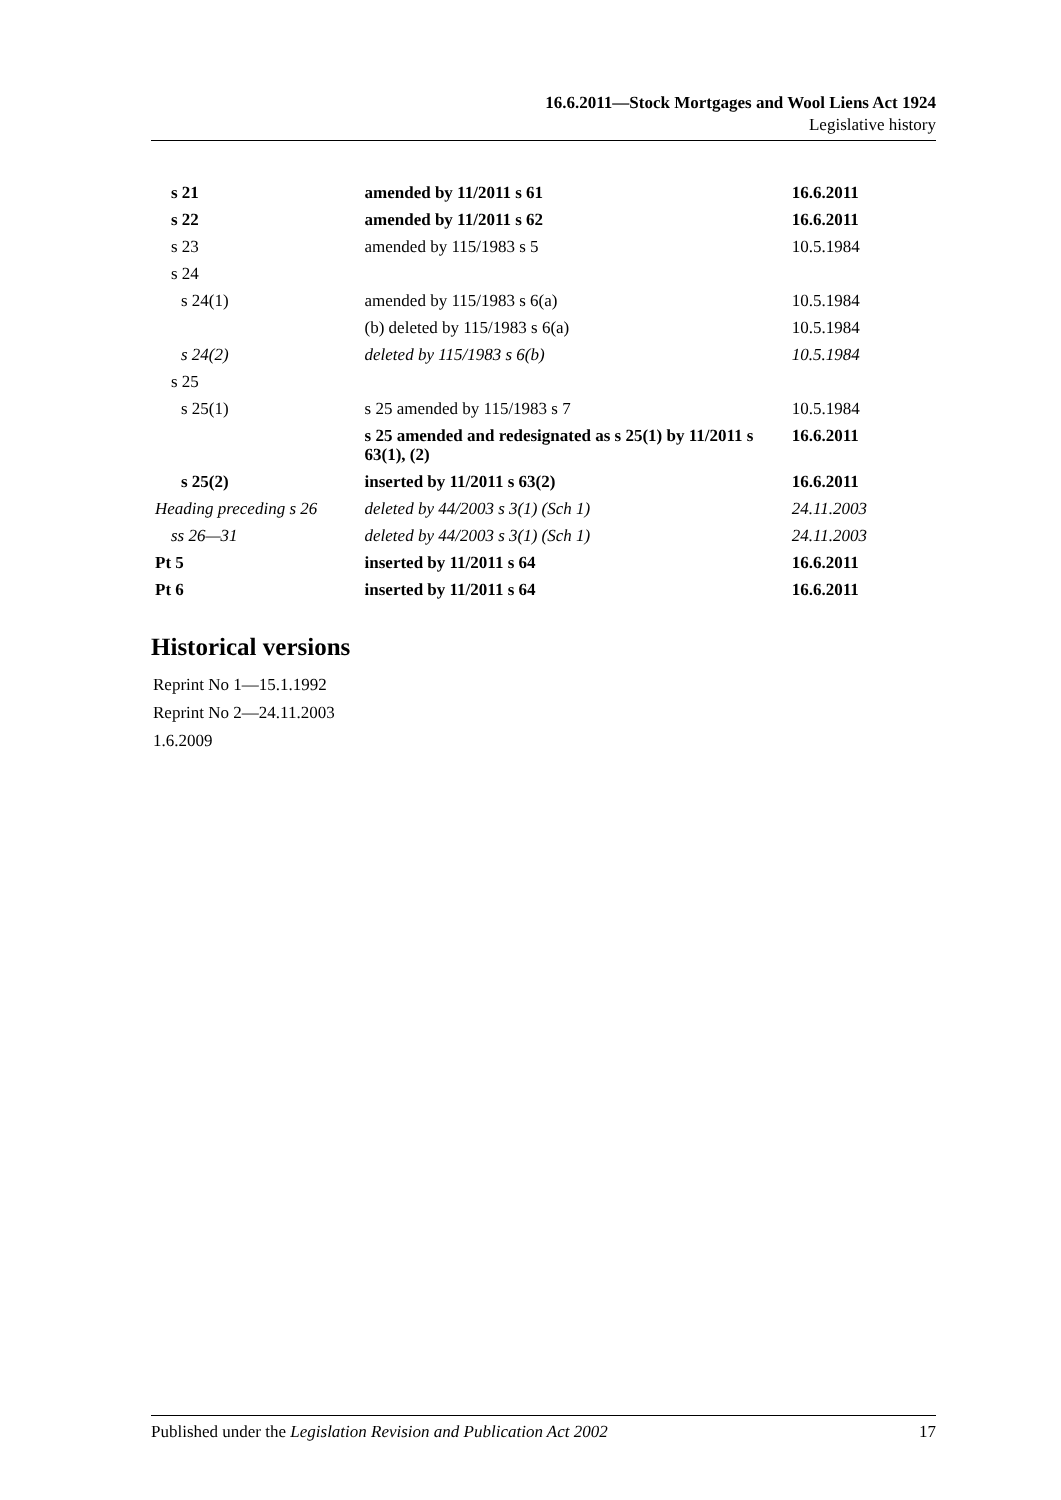16.6.2011—Stock Mortgages and Wool Liens Act 1924
Legislative history
| s 21 | amended by 11/2011 s 61 | 16.6.2011 |
| s 22 | amended by 11/2011 s 62 | 16.6.2011 |
| s 23 | amended by 115/1983 s 5 | 10.5.1984 |
| s 24 | | |
| s 24(1) | amended by 115/1983 s 6(a) | 10.5.1984 |
| | (b) deleted by 115/1983 s 6(a) | 10.5.1984 |
| s 24(2) | deleted by 115/1983 s 6(b) | 10.5.1984 |
| s 25 | | |
| s 25(1) | s 25 amended by 115/1983 s 7 | 10.5.1984 |
| | s 25 amended and redesignated as s 25(1) by 11/2011 s 63(1), (2) | 16.6.2011 |
| s 25(2) | inserted by 11/2011 s 63(2) | 16.6.2011 |
| Heading preceding s 26 | deleted by 44/2003 s 3(1) (Sch 1) | 24.11.2003 |
| ss 26—31 | deleted by 44/2003 s 3(1) (Sch 1) | 24.11.2003 |
| Pt 5 | inserted by 11/2011 s 64 | 16.6.2011 |
| Pt 6 | inserted by 11/2011 s 64 | 16.6.2011 |
Historical versions
Reprint No 1—15.1.1992
Reprint No 2—24.11.2003
1.6.2009
Published under the Legislation Revision and Publication Act 2002 17